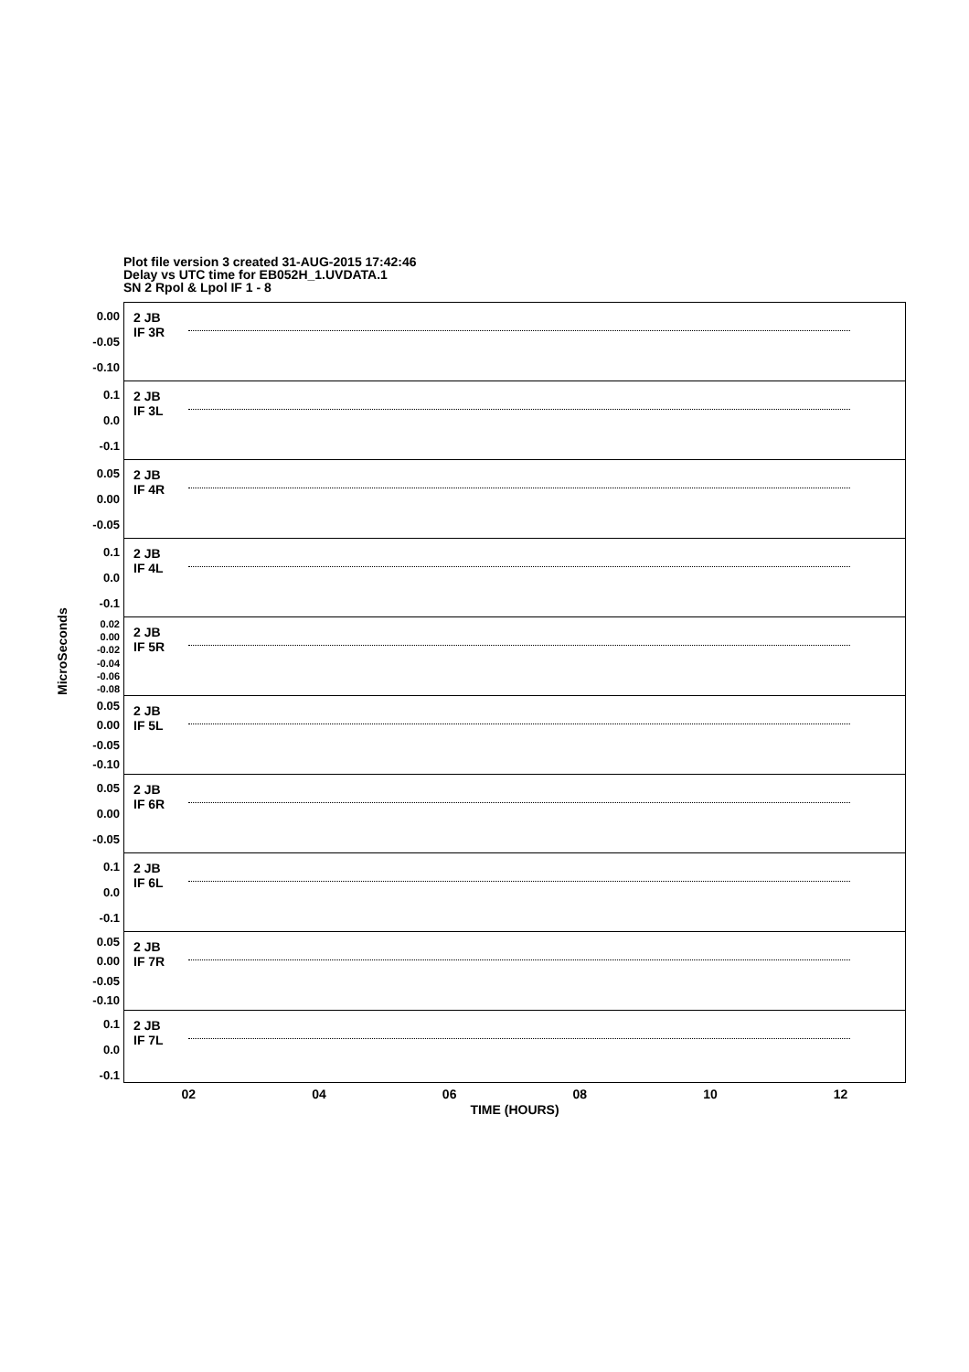Plot file version 3 created 31-AUG-2015 17:42:46
Delay vs UTC time for EB052H_1.UVDATA.1
SN 2 Rpol & Lpol IF 1 - 8
MicroSeconds
0.00
-0.05
-0.10
2 JB
IF 3R
0.1
0.0
-0.1
2 JB
IF 3L
0.05
0.00
-0.05
2 JB
IF 4R
0.1
0.0
-0.1
2 JB
IF 4L
0.02
0.00
-0.02
-0.04
-0.06
-0.08
2 JB
IF 5R
0.05
0.00
-0.05
-0.10
2 JB
IF 5L
0.05
0.00
-0.05
2 JB
IF 6R
0.1
0.0
-0.1
2 JB
IF 6L
0.05
0.00
-0.05
-0.10
2 JB
IF 7R
0.1
0.0
-0.1
2 JB
IF 7L
02 04 06 08 10 12
TIME (HOURS)